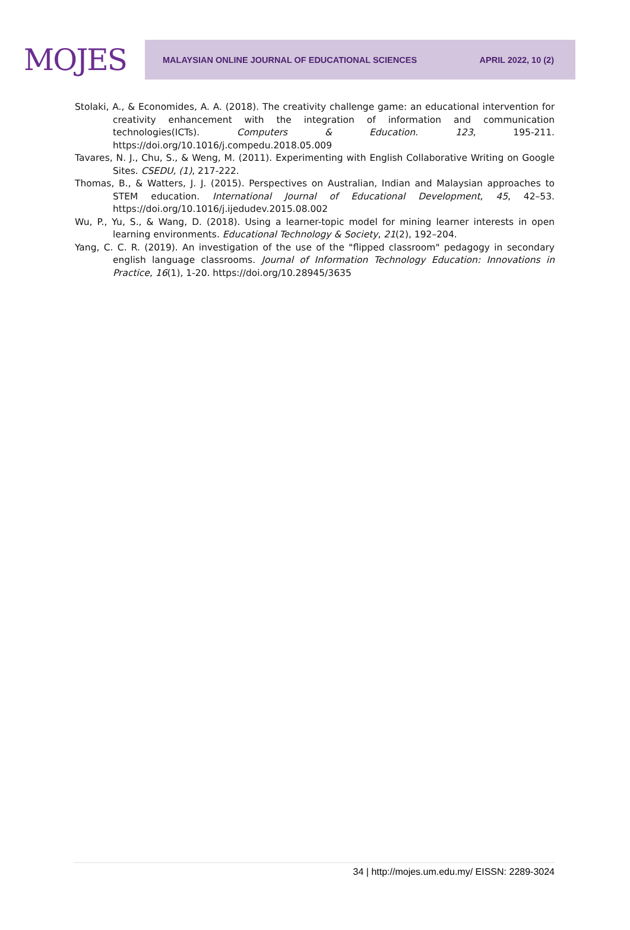MOJES
MALAYSIAN ONLINE JOURNAL OF EDUCATIONAL SCIENCES APRIL 2022, 10 (2)
Stolaki, A., & Economides, A. A. (2018). The creativity challenge game: an educational intervention for creativity enhancement with the integration of information and communication technologies(ICTs). Computers & Education. 123, 195-211. https://doi.org/10.1016/j.compedu.2018.05.009
Tavares, N. J., Chu, S., & Weng, M. (2011). Experimenting with English Collaborative Writing on Google Sites. CSEDU, (1), 217-222.
Thomas, B., & Watters, J. J. (2015). Perspectives on Australian, Indian and Malaysian approaches to STEM education. International Journal of Educational Development, 45, 42–53. https://doi.org/10.1016/j.ijedudev.2015.08.002
Wu, P., Yu, S., & Wang, D. (2018). Using a learner-topic model for mining learner interests in open learning environments. Educational Technology & Society, 21(2), 192–204.
Yang, C. C. R. (2019). An investigation of the use of the "flipped classroom" pedagogy in secondary english language classrooms. Journal of Information Technology Education: Innovations in Practice, 16(1), 1-20. https://doi.org/10.28945/3635
34 | http://mojes.um.edu.my/ EISSN: 2289-3024